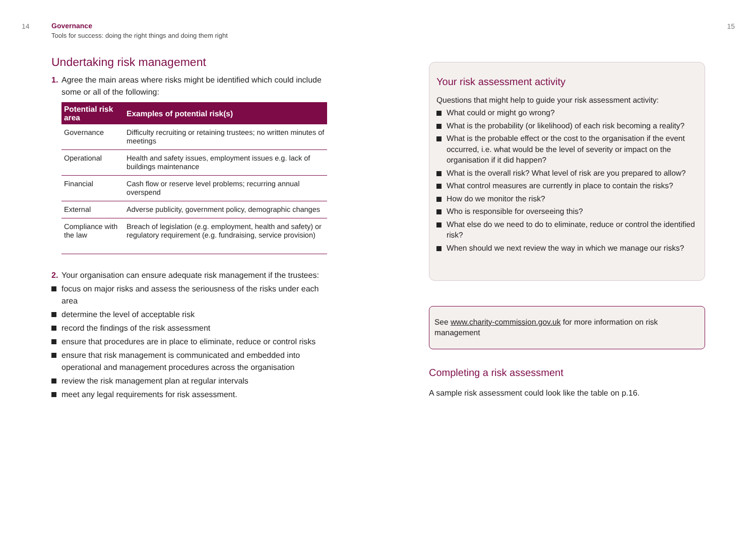14
Governance
Tools for success: doing the right things and doing them right
Undertaking risk management
1. Agree the main areas where risks might be identified which could include some or all of the following:
| Potential risk area | Examples of potential risk(s) |
| --- | --- |
| Governance | Difficulty recruiting or retaining trustees; no written minutes of meetings |
| Operational | Health and safety issues, employment issues e.g. lack of buildings maintenance |
| Financial | Cash flow or reserve level problems; recurring annual overspend |
| External | Adverse publicity, government policy, demographic changes |
| Compliance with the law | Breach of legislation (e.g. employment, health and safety) or regulatory requirement (e.g. fundraising, service provision) |
2. Your organisation can ensure adequate risk management if the trustees:
focus on major risks and assess the seriousness of the risks under each area
determine the level of acceptable risk
record the findings of the risk assessment
ensure that procedures are in place to eliminate, reduce or control risks
ensure that risk management is communicated and embedded into operational and management procedures across the organisation
review the risk management plan at regular intervals
meet any legal requirements for risk assessment.
15
Your risk assessment activity
Questions that might help to guide your risk assessment activity:
What could or might go wrong?
What is the probability (or likelihood) of each risk becoming a reality?
What is the probable effect or the cost to the organisation if the event occurred, i.e. what would be the level of severity or impact on the organisation if it did happen?
What is the overall risk? What level of risk are you prepared to allow?
What control measures are currently in place to contain the risks?
How do we monitor the risk?
Who is responsible for overseeing this?
What else do we need to do to eliminate, reduce or control the identified risk?
When should we next review the way in which we manage our risks?
See www.charity-commission.gov.uk for more information on risk management
Completing a risk assessment
A sample risk assessment could look like the table on p.16.